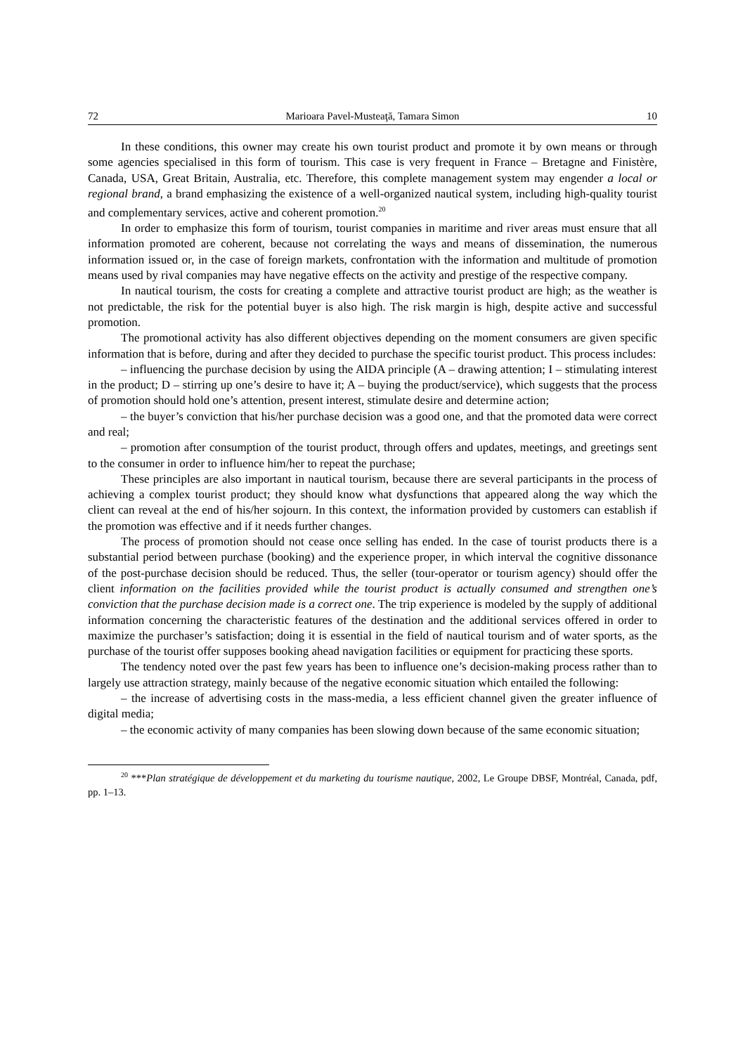72 Marioara Pavel-Musteaţă, Tamara Simon 10
In these conditions, this owner may create his own tourist product and promote it by own means or through some agencies specialised in this form of tourism. This case is very frequent in France – Bretagne and Finistère, Canada, USA, Great Britain, Australia, etc. Therefore, this complete management system may engender a local or regional brand, a brand emphasizing the existence of a well-organized nautical system, including high-quality tourist and complementary services, active and coherent promotion.<sup>20</sup>
In order to emphasize this form of tourism, tourist companies in maritime and river areas must ensure that all information promoted are coherent, because not correlating the ways and means of dissemination, the numerous information issued or, in the case of foreign markets, confrontation with the information and multitude of promotion means used by rival companies may have negative effects on the activity and prestige of the respective company.
In nautical tourism, the costs for creating a complete and attractive tourist product are high; as the weather is not predictable, the risk for the potential buyer is also high. The risk margin is high, despite active and successful promotion.
The promotional activity has also different objectives depending on the moment consumers are given specific information that is before, during and after they decided to purchase the specific tourist product. This process includes:
– influencing the purchase decision by using the AIDA principle (A – drawing attention; I – stimulating interest in the product; D – stirring up one’s desire to have it; A – buying the product/service), which suggests that the process of promotion should hold one’s attention, present interest, stimulate desire and determine action;
– the buyer’s conviction that his/her purchase decision was a good one, and that the promoted data were correct and real;
– promotion after consumption of the tourist product, through offers and updates, meetings, and greetings sent to the consumer in order to influence him/her to repeat the purchase;
These principles are also important in nautical tourism, because there are several participants in the process of achieving a complex tourist product; they should know what dysfunctions that appeared along the way which the client can reveal at the end of his/her sojourn. In this context, the information provided by customers can establish if the promotion was effective and if it needs further changes.
The process of promotion should not cease once selling has ended. In the case of tourist products there is a substantial period between purchase (booking) and the experience proper, in which interval the cognitive dissonance of the post-purchase decision should be reduced. Thus, the seller (tour-operator or tourism agency) should offer the client information on the facilities provided while the tourist product is actually consumed and strengthen one’s conviction that the purchase decision made is a correct one. The trip experience is modeled by the supply of additional information concerning the characteristic features of the destination and the additional services offered in order to maximize the purchaser’s satisfaction; doing it is essential in the field of nautical tourism and of water sports, as the purchase of the tourist offer supposes booking ahead navigation facilities or equipment for practicing these sports.
The tendency noted over the past few years has been to influence one’s decision-making process rather than to largely use attraction strategy, mainly because of the negative economic situation which entailed the following:
– the increase of advertising costs in the mass-media, a less efficient channel given the greater influence of digital media;
– the economic activity of many companies has been slowing down because of the same economic situation;
<sup>20</sup> ***Plan stratégique de développement et du marketing du tourisme nautique, 2002, Le Groupe DBSF, Montréal, Canada, pdf, pp. 1–13.